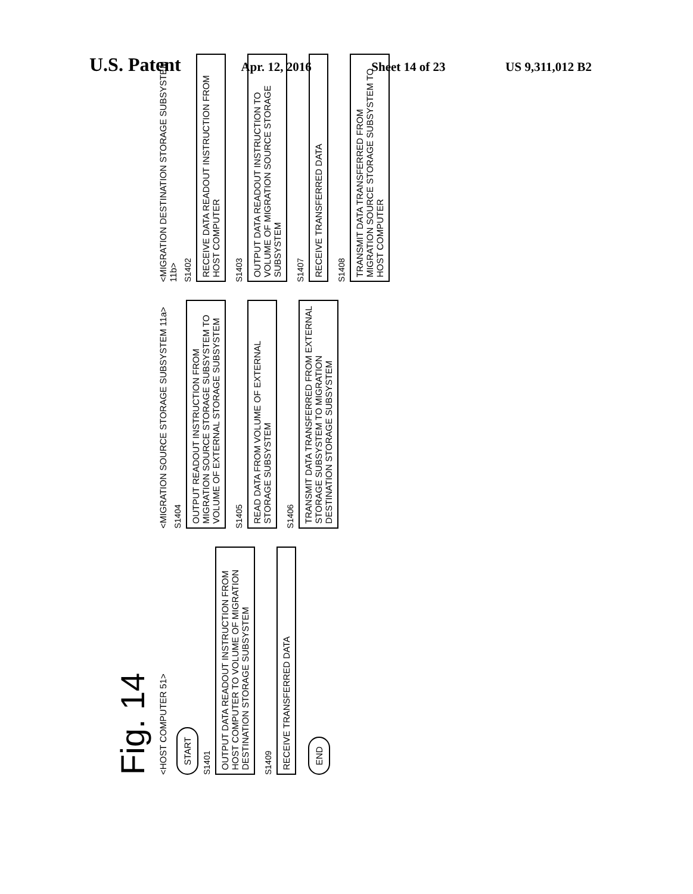U.S. Patent Apr. 12, 2016 Sheet 14 of 23 US 9,311,012 B2
Fig. 14
<HOST COMPUTER 51>
START
S1401
OUTPUT DATA READOUT INSTRUCTION FROM HOST COMPUTER TO VOLUME OF MIGRATION DESTINATION STORAGE SUBSYSTEM
S1409
RECEIVE TRANSFERRED DATA
END
<MIGRATION SOURCE STORAGE SUBSYSTEM 11a>
S1404
OUTPUT READOUT INSTRUCTION FROM MIGRATION SOURCE STORAGE SUBSYSTEM TO VOLUME OF EXTERNAL STORAGE SUBSYSTEM
S1405
READ DATA FROM VOLUME OF EXTERNAL STORAGE SUBSYSTEM
S1406
TRANSMIT DATA TRANSFERRED FROM EXTERNAL STORAGE SUBSYSTEM TO MIGRATION DESTINATION STORAGE SUBSYSTEM
<MIGRATION DESTINATION STORAGE SUBSYSTEM 11b>
S1402
RECEIVE DATA READOUT INSTRUCTION FROM HOST COMPUTER
S1403
OUTPUT DATA READOUT INSTRUCTION TO VOLUME OF MIGRATION SOURCE STORAGE SUBSYSTEM
S1407
RECEIVE TRANSFERRED DATA
S1408
TRANSMIT DATA TRANSFERRED FROM MIGRATION SOURCE STORAGE SUBSYSTEM TO HOST COMPUTER